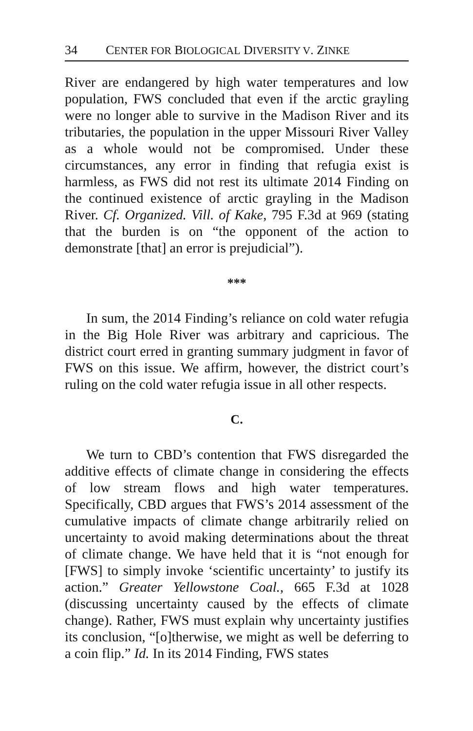34 CENTER FOR BIOLOGICAL DIVERSITY V. ZINKE
River are endangered by high water temperatures and low population, FWS concluded that even if the arctic grayling were no longer able to survive in the Madison River and its tributaries, the population in the upper Missouri River Valley as a whole would not be compromised. Under these circumstances, any error in finding that refugia exist is harmless, as FWS did not rest its ultimate 2014 Finding on the continued existence of arctic grayling in the Madison River. Cf. Organized. Vill. of Kake, 795 F.3d at 969 (stating that the burden is on “the opponent of the action to demonstrate [that] an error is prejudicial”).
***
In sum, the 2014 Finding’s reliance on cold water refugia in the Big Hole River was arbitrary and capricious. The district court erred in granting summary judgment in favor of FWS on this issue. We affirm, however, the district court’s ruling on the cold water refugia issue in all other respects.
C.
We turn to CBD’s contention that FWS disregarded the additive effects of climate change in considering the effects of low stream flows and high water temperatures. Specifically, CBD argues that FWS’s 2014 assessment of the cumulative impacts of climate change arbitrarily relied on uncertainty to avoid making determinations about the threat of climate change. We have held that it is “not enough for [FWS] to simply invoke ‘scientific uncertainty’ to justify its action.” Greater Yellowstone Coal., 665 F.3d at 1028 (discussing uncertainty caused by the effects of climate change). Rather, FWS must explain why uncertainty justifies its conclusion, “[o]therwise, we might as well be deferring to a coin flip.” Id. In its 2014 Finding, FWS states